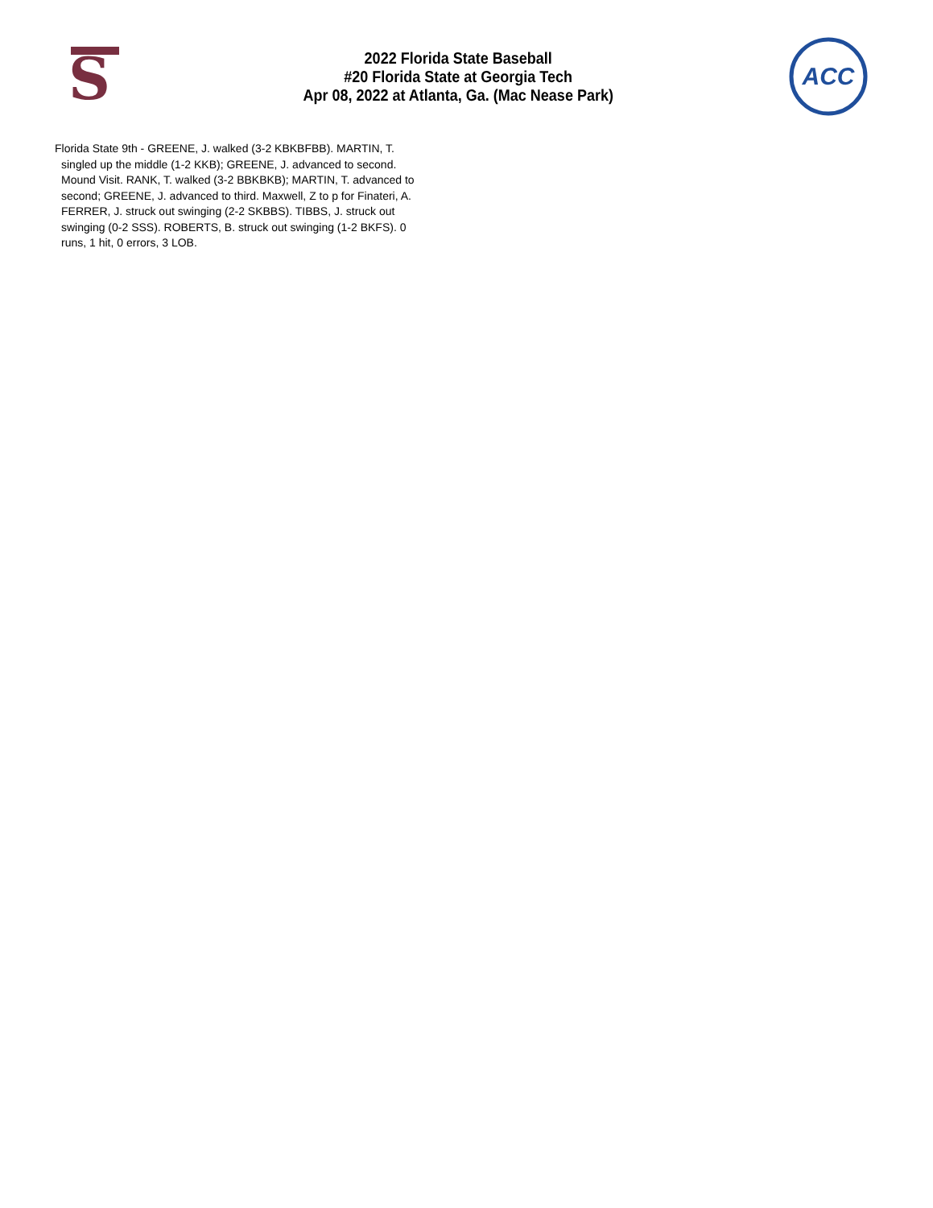S
2022 Florida State Baseball
#20 Florida State at Georgia Tech
Apr 08, 2022 at Atlanta, Ga. (Mac Nease Park)
ACC
Florida State 9th - GREENE, J. walked (3-2 KBKBFBB). MARTIN, T. singled up the middle (1-2 KKB); GREENE, J. advanced to second. Mound Visit. RANK, T. walked (3-2 BBKBKB); MARTIN, T. advanced to second; GREENE, J. advanced to third. Maxwell, Z to p for Finateri, A. FERRER, J. struck out swinging (2-2 SKBBS). TIBBS, J. struck out swinging (0-2 SSS). ROBERTS, B. struck out swinging (1-2 BKFS). 0 runs, 1 hit, 0 errors, 3 LOB.